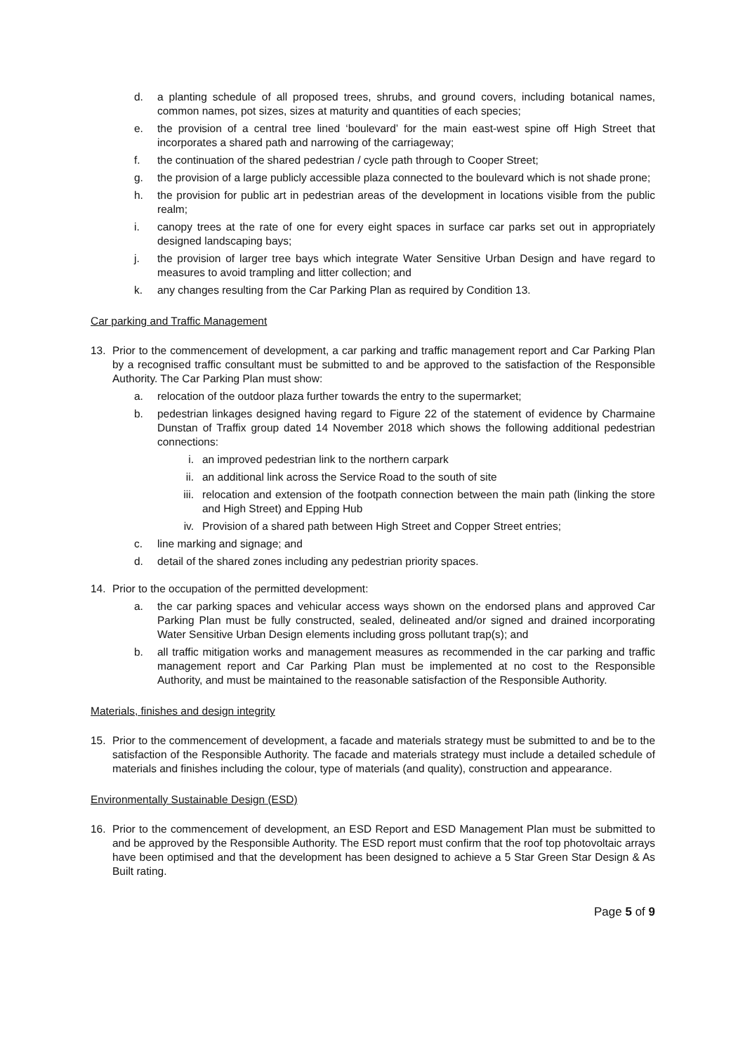d. a planting schedule of all proposed trees, shrubs, and ground covers, including botanical names, common names, pot sizes, sizes at maturity and quantities of each species;
e. the provision of a central tree lined ‘boulevard’ for the main east-west spine off High Street that incorporates a shared path and narrowing of the carriageway;
f. the continuation of the shared pedestrian / cycle path through to Cooper Street;
g. the provision of a large publicly accessible plaza connected to the boulevard which is not shade prone;
h. the provision for public art in pedestrian areas of the development in locations visible from the public realm;
i. canopy trees at the rate of one for every eight spaces in surface car parks set out in appropriately designed landscaping bays;
j. the provision of larger tree bays which integrate Water Sensitive Urban Design and have regard to measures to avoid trampling and litter collection; and
k. any changes resulting from the Car Parking Plan as required by Condition 13.
Car parking and Traffic Management
13. Prior to the commencement of development, a car parking and traffic management report and Car Parking Plan by a recognised traffic consultant must be submitted to and be approved to the satisfaction of the Responsible Authority. The Car Parking Plan must show:
a. relocation of the outdoor plaza further towards the entry to the supermarket;
b. pedestrian linkages designed having regard to Figure 22 of the statement of evidence by Charmaine Dunstan of Traffix group dated 14 November 2018 which shows the following additional pedestrian connections:
i. an improved pedestrian link to the northern carpark
ii. an additional link across the Service Road to the south of site
iii. relocation and extension of the footpath connection between the main path (linking the store and High Street) and Epping Hub
iv. Provision of a shared path between High Street and Copper Street entries;
c. line marking and signage; and
d. detail of the shared zones including any pedestrian priority spaces.
14. Prior to the occupation of the permitted development:
a. the car parking spaces and vehicular access ways shown on the endorsed plans and approved Car Parking Plan must be fully constructed, sealed, delineated and/or signed and drained incorporating Water Sensitive Urban Design elements including gross pollutant trap(s); and
b. all traffic mitigation works and management measures as recommended in the car parking and traffic management report and Car Parking Plan must be implemented at no cost to the Responsible Authority, and must be maintained to the reasonable satisfaction of the Responsible Authority.
Materials, finishes and design integrity
15. Prior to the commencement of development, a facade and materials strategy must be submitted to and be to the satisfaction of the Responsible Authority. The facade and materials strategy must include a detailed schedule of materials and finishes including the colour, type of materials (and quality), construction and appearance.
Environmentally Sustainable Design (ESD)
16. Prior to the commencement of development, an ESD Report and ESD Management Plan must be submitted to and be approved by the Responsible Authority. The ESD report must confirm that the roof top photovoltaic arrays have been optimised and that the development has been designed to achieve a 5 Star Green Star Design & As Built rating.
Page 5 of 9